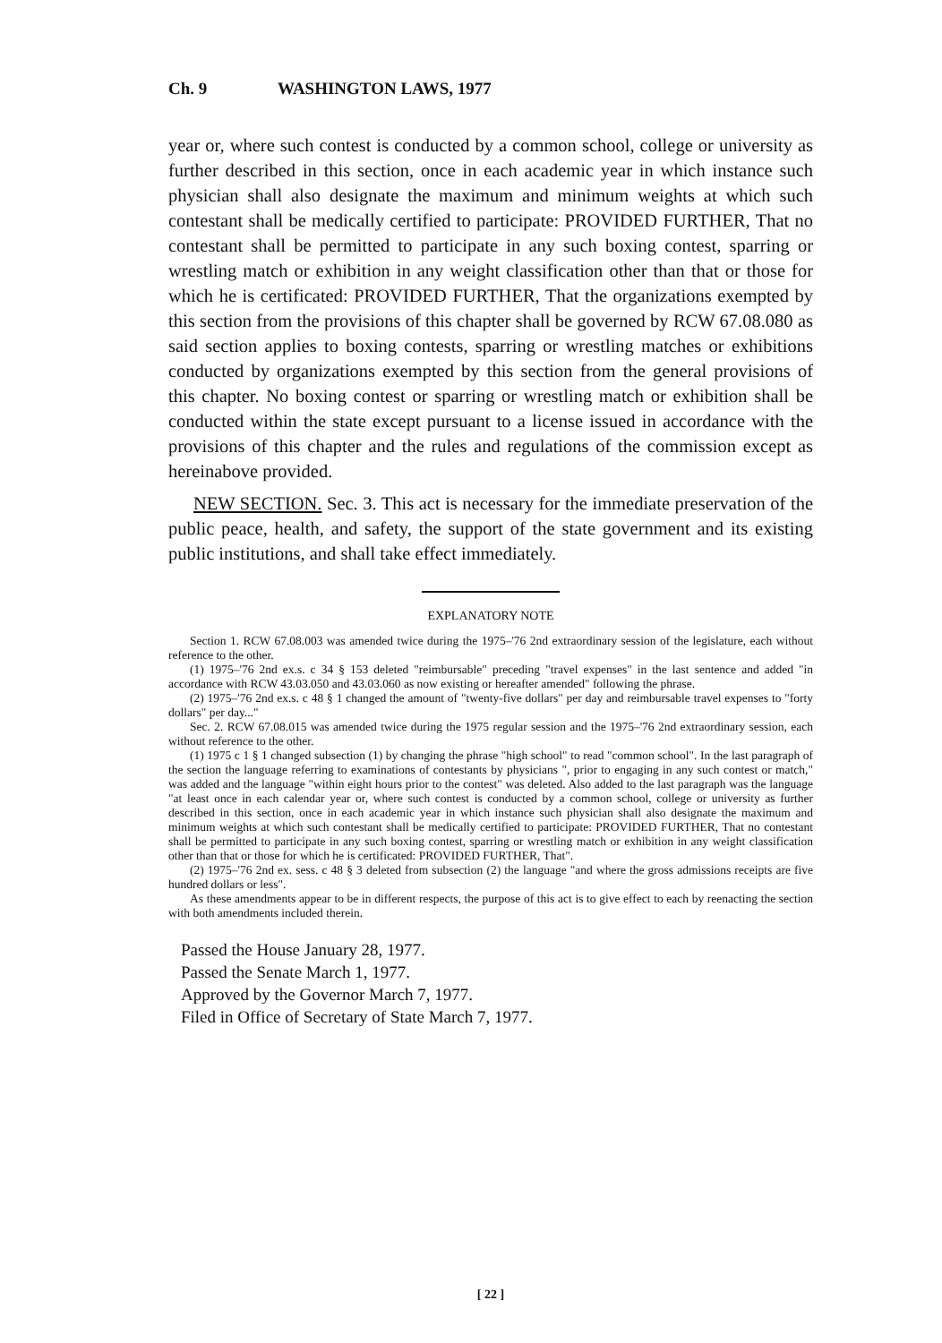Ch. 9 WASHINGTON LAWS, 1977
year or, where such contest is conducted by a common school, college or university as further described in this section, once in each academic year in which instance such physician shall also designate the maximum and minimum weights at which such contestant shall be medically certified to participate: PROVIDED FURTHER, That no contestant shall be permitted to participate in any such boxing contest, sparring or wrestling match or exhibition in any weight classification other than that or those for which he is certificated: PROVIDED FURTHER, That the organizations exempted by this section from the provisions of this chapter shall be governed by RCW 67.08.080 as said section applies to boxing contests, sparring or wrestling matches or exhibitions conducted by organizations exempted by this section from the general provisions of this chapter. No boxing contest or sparring or wrestling match or exhibition shall be conducted within the state except pursuant to a license issued in accordance with the provisions of this chapter and the rules and regulations of the commission except as hereinabove provided.
NEW SECTION. Sec. 3. This act is necessary for the immediate preservation of the public peace, health, and safety, the support of the state government and its existing public institutions, and shall take effect immediately.
EXPLANATORY NOTE
Section 1. RCW 67.08.003 was amended twice during the 1975–'76 2nd extraordinary session of the legislature, each without reference to the other.
(1) 1975–'76 2nd ex.s. c 34 § 153 deleted "reimbursable" preceding "travel expenses" in the last sentence and added "in accordance with RCW 43.03.050 and 43.03.060 as now existing or hereafter amended" following the phrase.
(2) 1975–'76 2nd ex.s. c 48 § 1 changed the amount of "twenty-five dollars" per day and reimbursable travel expenses to "forty dollars" per day..."
Sec. 2. RCW 67.08.015 was amended twice during the 1975 regular session and the 1975–'76 2nd extraordinary session, each without reference to the other.
(1) 1975 c 1 § 1 changed subsection (1) by changing the phrase "high school" to read "common school". In the last paragraph of the section the language referring to examinations of contestants by physicians ", prior to engaging in any such contest or match," was added and the language "within eight hours prior to the contest" was deleted. Also added to the last paragraph was the language "at least once in each calendar year or, where such contest is conducted by a common school, college or university as further described in this section, once in each academic year in which instance such physician shall also designate the maximum and minimum weights at which such contestant shall be medically certified to participate: PROVIDED FURTHER, That no contestant shall be permitted to participate in any such boxing contest, sparring or wrestling match or exhibition in any weight classification other than that or those for which he is certificated: PROVIDED FURTHER, That".
(2) 1975–'76 2nd ex. sess. c 48 § 3 deleted from subsection (2) the language "and where the gross admissions receipts are five hundred dollars or less".
As these amendments appear to be in different respects, the purpose of this act is to give effect to each by reenacting the section with both amendments included therein.
Passed the House January 28, 1977.
Passed the Senate March 1, 1977.
Approved by the Governor March 7, 1977.
Filed in Office of Secretary of State March 7, 1977.
[ 22 ]